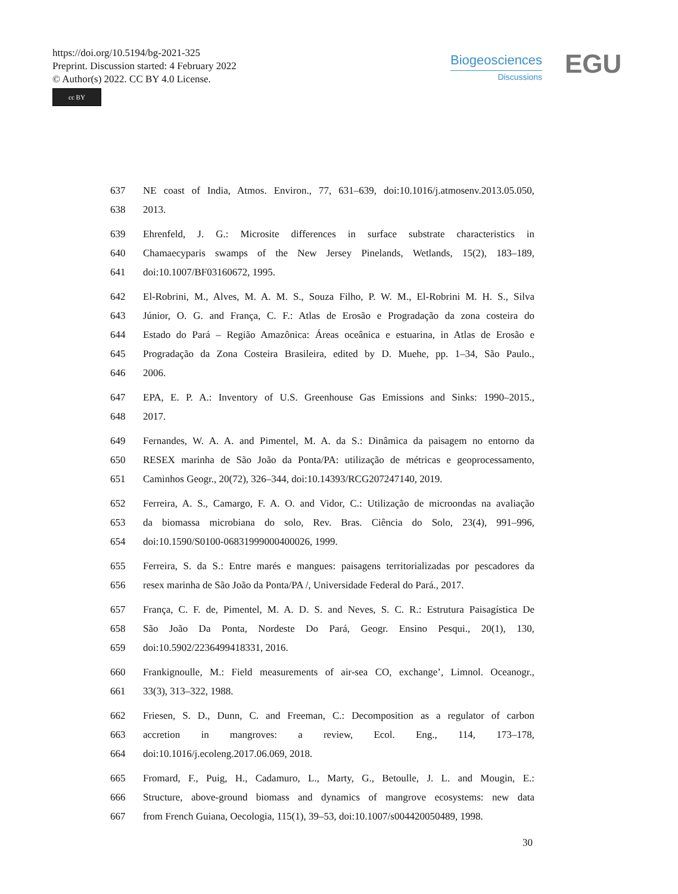https://doi.org/10.5194/bg-2021-325
Preprint. Discussion started: 4 February 2022
© Author(s) 2022. CC BY 4.0 License.
cc BY
Biogeosciences
Discussions
EGU
637 NE coast of India, Atmos. Environ., 77, 631–639, doi:10.1016/j.atmosenv.2013.05.050,
638 2013.
639 Ehrenfeld, J. G.: Microsite differences in surface substrate characteristics in
640 Chamaecyparis swamps of the New Jersey Pinelands, Wetlands, 15(2), 183–189,
641 doi:10.1007/BF03160672, 1995.
642 El-Robrini, M., Alves, M. A. M. S., Souza Filho, P. W. M., El-Robrini M. H. S., Silva
643 Júnior, O. G. and França, C. F.: Atlas de Erosão e Progradação da zona costeira do
644 Estado do Pará – Região Amazônica: Áreas oceânica e estuarina, in Atlas de Erosão e
645 Progradação da Zona Costeira Brasileira, edited by D. Muehe, pp. 1–34, São Paulo.,
646 2006.
647 EPA, E. P. A.: Inventory of U.S. Greenhouse Gas Emissions and Sinks: 1990–2015.,
648 2017.
649 Fernandes, W. A. A. and Pimentel, M. A. da S.: Dinâmica da paisagem no entorno da
650 RESEX marinha de São João da Ponta/PA: utilização de métricas e geoprocessamento,
651 Caminhos Geogr., 20(72), 326–344, doi:10.14393/RCG207247140, 2019.
652 Ferreira, A. S., Camargo, F. A. O. and Vidor, C.: Utilização de microondas na avaliação
653 da biomassa microbiana do solo, Rev. Bras. Ciência do Solo, 23(4), 991–996,
654 doi:10.1590/S0100-06831999000400026, 1999.
655 Ferreira, S. da S.: Entre marés e mangues: paisagens territorializadas por pescadores da
656 resex marinha de São João da Ponta/PA /, Universidade Federal do Pará., 2017.
657 França, C. F. de, Pimentel, M. A. D. S. and Neves, S. C. R.: Estrutura Paisagística De
658 São João Da Ponta, Nordeste Do Pará, Geogr. Ensino Pesqui., 20(1), 130,
659 doi:10.5902/2236499418331, 2016.
660 Frankignoulle, M.: Field measurements of air-sea CO, exchange’, Limnol. Oceanogr.,
661 33(3), 313–322, 1988.
662 Friesen, S. D., Dunn, C. and Freeman, C.: Decomposition as a regulator of carbon
663 accretion in mangroves: a review, Ecol. Eng., 114, 173–178,
664 doi:10.1016/j.ecoleng.2017.06.069, 2018.
665 Fromard, F., Puig, H., Cadamuro, L., Marty, G., Betoulle, J. L. and Mougin, E.:
666 Structure, above-ground biomass and dynamics of mangrove ecosystems: new data
667 from French Guiana, Oecologia, 115(1), 39–53, doi:10.1007/s004420050489, 1998.
30